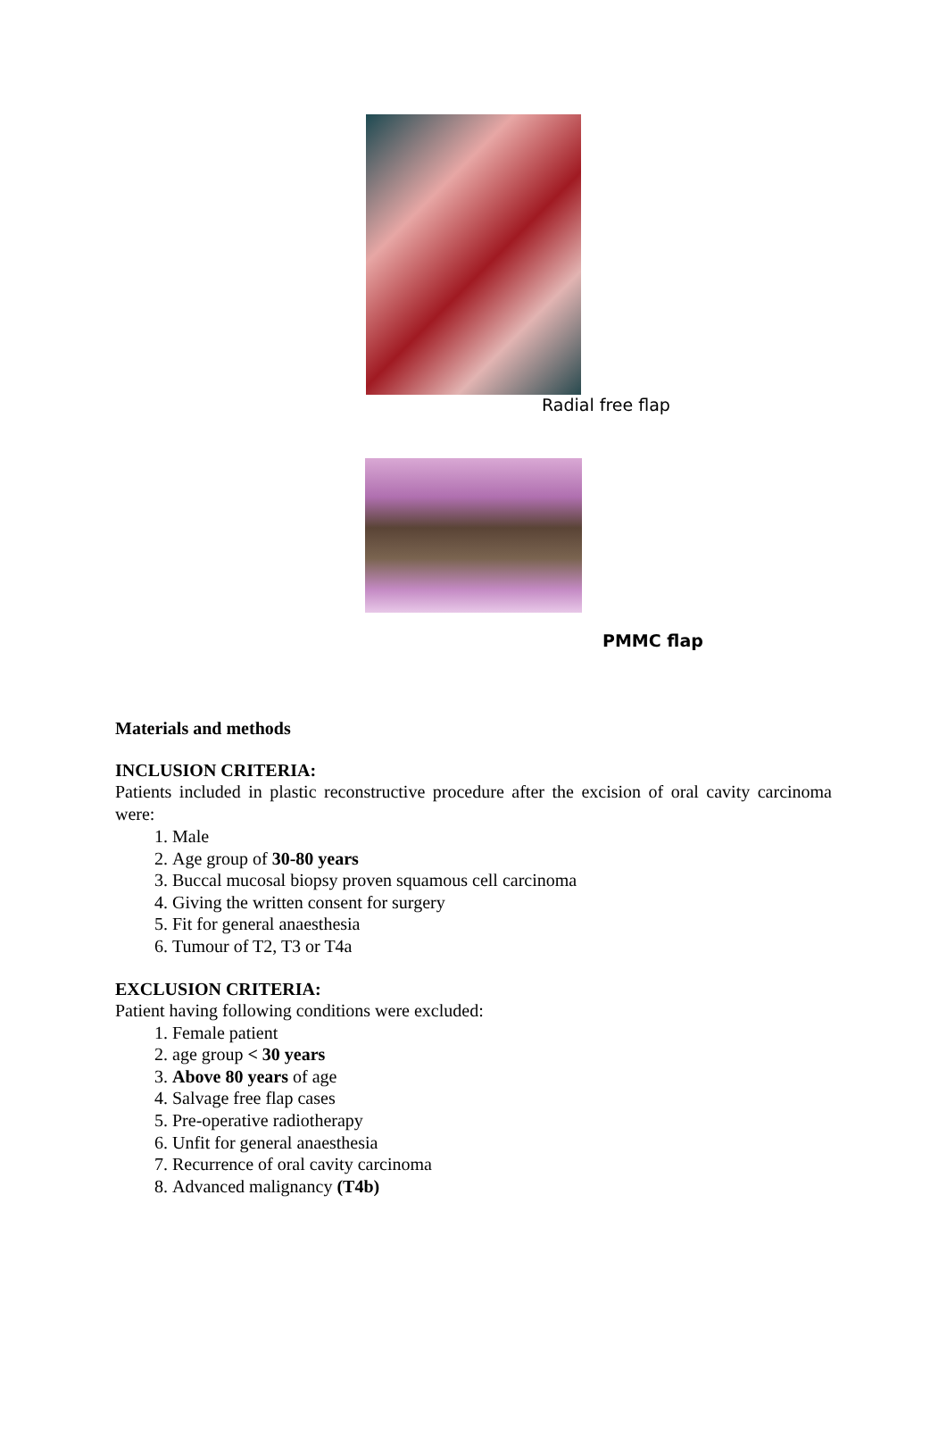Radial free flap
PMMC flap
Materials and methods
INCLUSION CRITERIA:
Patients included in plastic reconstructive procedure after the excision of oral cavity carcinoma were:
1. Male
2. Age group of 30-80 years
3. Buccal mucosal biopsy proven squamous cell carcinoma
4. Giving the written consent for surgery
5. Fit for general anaesthesia
6. Tumour of T2, T3 or T4a
EXCLUSION CRITERIA:
Patient having following conditions were excluded:
1. Female patient
2. age group < 30 years
3. Above 80 years of age
4. Salvage free flap cases
5. Pre-operative radiotherapy
6. Unfit for general anaesthesia
7. Recurrence of oral cavity carcinoma
8. Advanced malignancy (T4b)